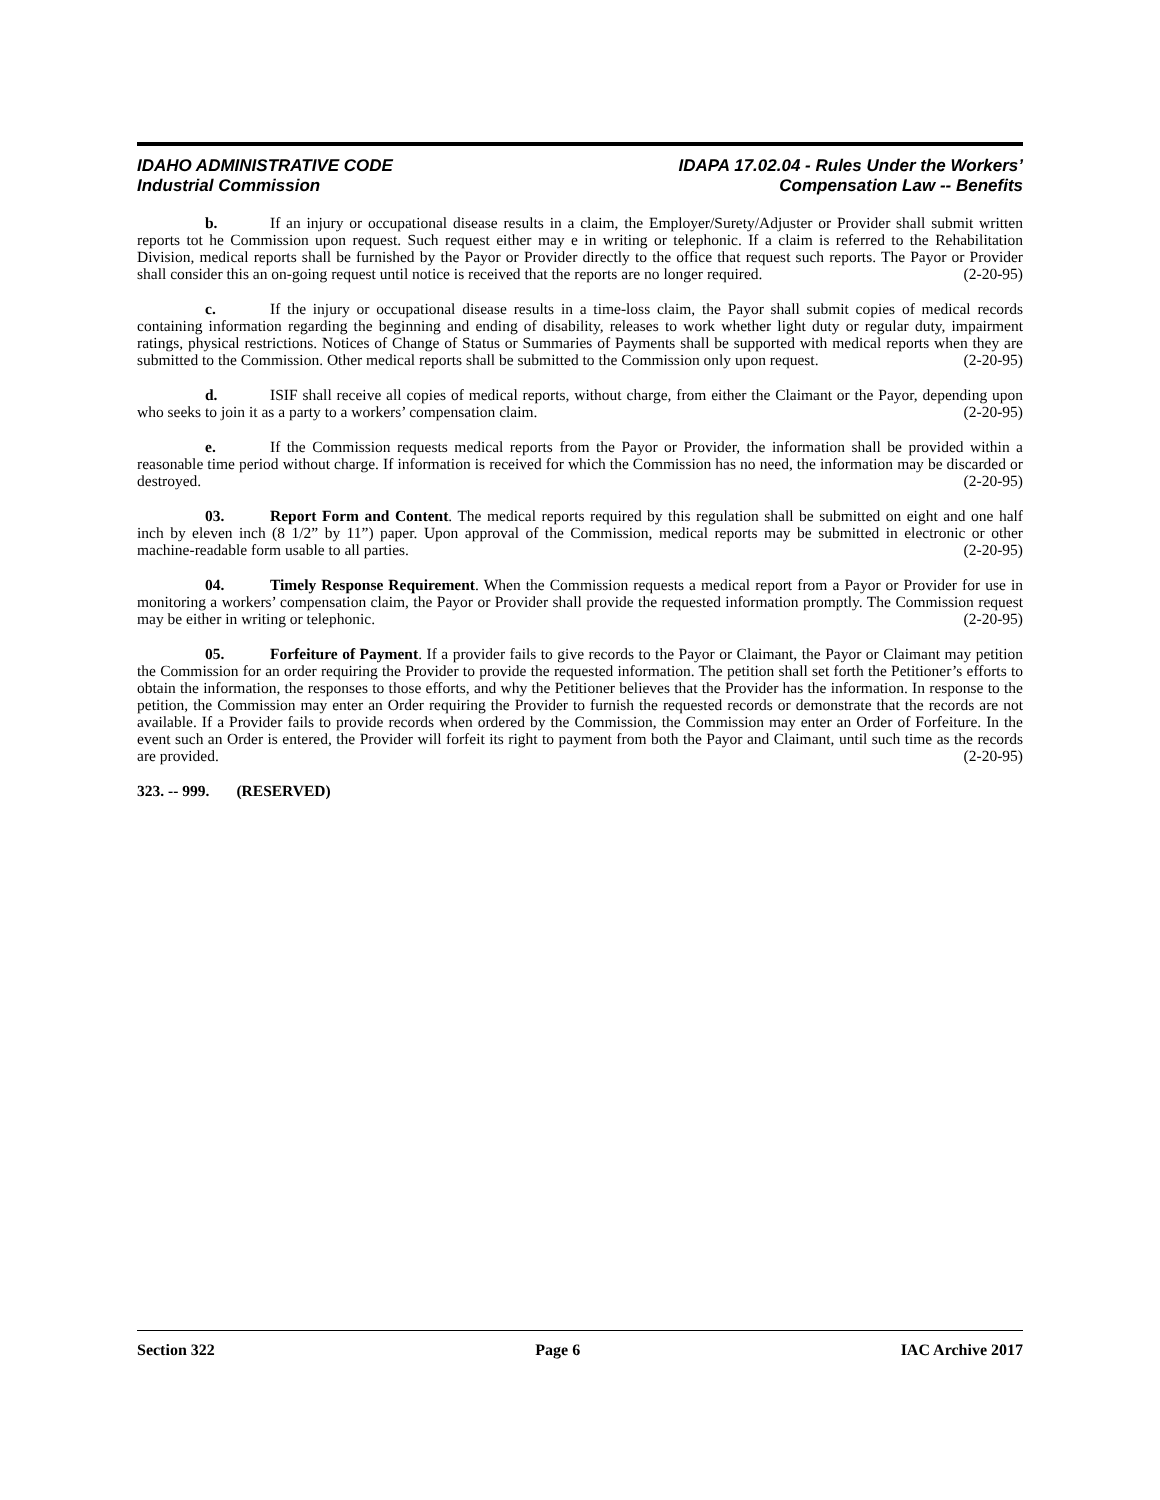IDAHO ADMINISTRATIVE CODE
Industrial Commission
IDAPA 17.02.04 - Rules Under the Workers’
Compensation Law -- Benefits
b. If an injury or occupational disease results in a claim, the Employer/Surety/Adjuster or Provider shall submit written reports tot he Commission upon request. Such request either may e in writing or telephonic. If a claim is referred to the Rehabilitation Division, medical reports shall be furnished by the Payor or Provider directly to the office that request such reports. The Payor or Provider shall consider this an on-going request until notice is received that the reports are no longer required. (2-20-95)
c. If the injury or occupational disease results in a time-loss claim, the Payor shall submit copies of medical records containing information regarding the beginning and ending of disability, releases to work whether light duty or regular duty, impairment ratings, physical restrictions. Notices of Change of Status or Summaries of Payments shall be supported with medical reports when they are submitted to the Commission. Other medical reports shall be submitted to the Commission only upon request. (2-20-95)
d. ISIF shall receive all copies of medical reports, without charge, from either the Claimant or the Payor, depending upon who seeks to join it as a party to a workers’ compensation claim. (2-20-95)
e. If the Commission requests medical reports from the Payor or Provider, the information shall be provided within a reasonable time period without charge. If information is received for which the Commission has no need, the information may be discarded or destroyed. (2-20-95)
03. Report Form and Content. The medical reports required by this regulation shall be submitted on eight and one half inch by eleven inch (8 1/2” by 11”) paper. Upon approval of the Commission, medical reports may be submitted in electronic or other machine-readable form usable to all parties. (2-20-95)
04. Timely Response Requirement. When the Commission requests a medical report from a Payor or Provider for use in monitoring a workers’ compensation claim, the Payor or Provider shall provide the requested information promptly. The Commission request may be either in writing or telephonic. (2-20-95)
05. Forfeiture of Payment. If a provider fails to give records to the Payor or Claimant, the Payor or Claimant may petition the Commission for an order requiring the Provider to provide the requested information. The petition shall set forth the Petitioner’s efforts to obtain the information, the responses to those efforts, and why the Petitioner believes that the Provider has the information. In response to the petition, the Commission may enter an Order requiring the Provider to furnish the requested records or demonstrate that the records are not available. If a Provider fails to provide records when ordered by the Commission, the Commission may enter an Order of Forfeiture. In the event such an Order is entered, the Provider will forfeit its right to payment from both the Payor and Claimant, until such time as the records are provided. (2-20-95)
323. -- 999. (RESERVED)
Section 322 Page 6 IAC Archive 2017